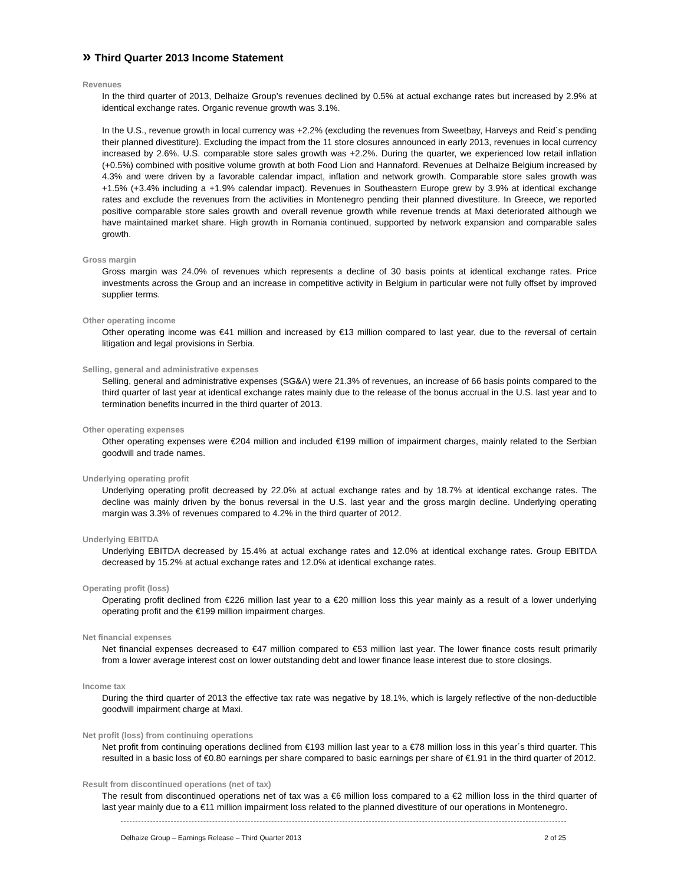» Third Quarter 2013 Income Statement
Revenues
In the third quarter of 2013, Delhaize Group’s revenues declined by 0.5% at actual exchange rates but increased by 2.9% at identical exchange rates. Organic revenue growth was 3.1%.
In the U.S., revenue growth in local currency was +2.2% (excluding the revenues from Sweetbay, Harveys and Reid´s pending their planned divestiture). Excluding the impact from the 11 store closures announced in early 2013, revenues in local currency increased by 2.6%. U.S. comparable store sales growth was +2.2%. During the quarter, we experienced low retail inflation (+0.5%) combined with positive volume growth at both Food Lion and Hannaford. Revenues at Delhaize Belgium increased by 4.3% and were driven by a favorable calendar impact, inflation and network growth. Comparable store sales growth was +1.5% (+3.4% including a +1.9% calendar impact). Revenues in Southeastern Europe grew by 3.9% at identical exchange rates and exclude the revenues from the activities in Montenegro pending their planned divestiture. In Greece, we reported positive comparable store sales growth and overall revenue growth while revenue trends at Maxi deteriorated although we have maintained market share. High growth in Romania continued, supported by network expansion and comparable sales growth.
Gross margin
Gross margin was 24.0% of revenues which represents a decline of 30 basis points at identical exchange rates. Price investments across the Group and an increase in competitive activity in Belgium in particular were not fully offset by improved supplier terms.
Other operating income
Other operating income was €41 million and increased by €13 million compared to last year, due to the reversal of certain litigation and legal provisions in Serbia.
Selling, general and administrative expenses
Selling, general and administrative expenses (SG&A) were 21.3% of revenues, an increase of 66 basis points compared to the third quarter of last year at identical exchange rates mainly due to the release of the bonus accrual in the U.S. last year and to termination benefits incurred in the third quarter of 2013.
Other operating expenses
Other operating expenses were €204 million and included €199 million of impairment charges, mainly related to the Serbian goodwill and trade names.
Underlying operating profit
Underlying operating profit decreased by 22.0% at actual exchange rates and by 18.7% at identical exchange rates. The decline was mainly driven by the bonus reversal in the U.S. last year and the gross margin decline. Underlying operating margin was 3.3% of revenues compared to 4.2% in the third quarter of 2012.
Underlying EBITDA
Underlying EBITDA decreased by 15.4% at actual exchange rates and 12.0% at identical exchange rates. Group EBITDA decreased by 15.2% at actual exchange rates and 12.0% at identical exchange rates.
Operating profit (loss)
Operating profit declined from €226 million last year to a €20 million loss this year mainly as a result of a lower underlying operating profit and the €199 million impairment charges.
Net financial expenses
Net financial expenses decreased to €47 million compared to €53 million last year. The lower finance costs result primarily from a lower average interest cost on lower outstanding debt and lower finance lease interest due to store closings.
Income tax
During the third quarter of 2013 the effective tax rate was negative by 18.1%, which is largely reflective of the non-deductible goodwill impairment charge at Maxi.
Net profit (loss) from continuing operations
Net profit from continuing operations declined from €193 million last year to a €78 million loss in this year´s third quarter. This resulted in a basic loss of €0.80 earnings per share compared to basic earnings per share of €1.91 in the third quarter of 2012.
Result from discontinued operations (net of tax)
The result from discontinued operations net of tax was a €6 million loss compared to a €2 million loss in the third quarter of last year mainly due to a €11 million impairment loss related to the planned divestiture of our operations in Montenegro.
Delhaize Group – Earnings Release – Third Quarter 2013 2 of 25